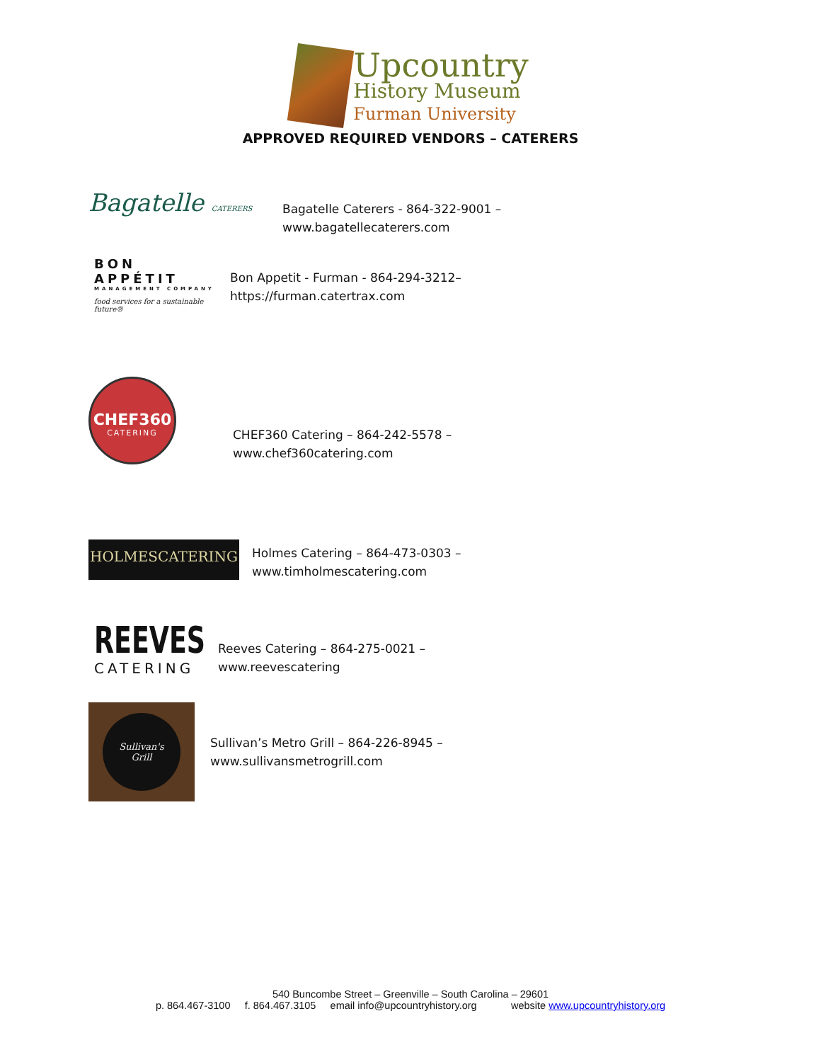Upcountry
History Museum
Furman University
APPROVED REQUIRED VENDORS – CATERERS
Bagatelle CATERERS
Bagatelle Caterers - 864-322-9001 –
www.bagatellecaterers.com
BON APPÉTIT
MANAGEMENT COMPANY
food services for a sustainable future®
Bon Appetit - Furman - 864-294-3212–
https://furman.catertrax.com
CHEF360
CATERING
CHEF360 Catering – 864-242-5578 –
www.chef360catering.com
HOLMESCATERING
Holmes Catering – 864-473-0303 –
www.timholmescatering.com
REEVES
CATERING
Reeves Catering – 864-275-0021 –
www.reevescatering
Sullivan's
Grill
Sullivan’s Metro Grill – 864-226-8945 –
www.sullivansmetrogrill.com
540 Buncombe Street – Greenville – South Carolina – 29601
p. 864.467-3100 f. 864.467.3105 email info@upcountryhistory.org website www.upcountryhistory.org